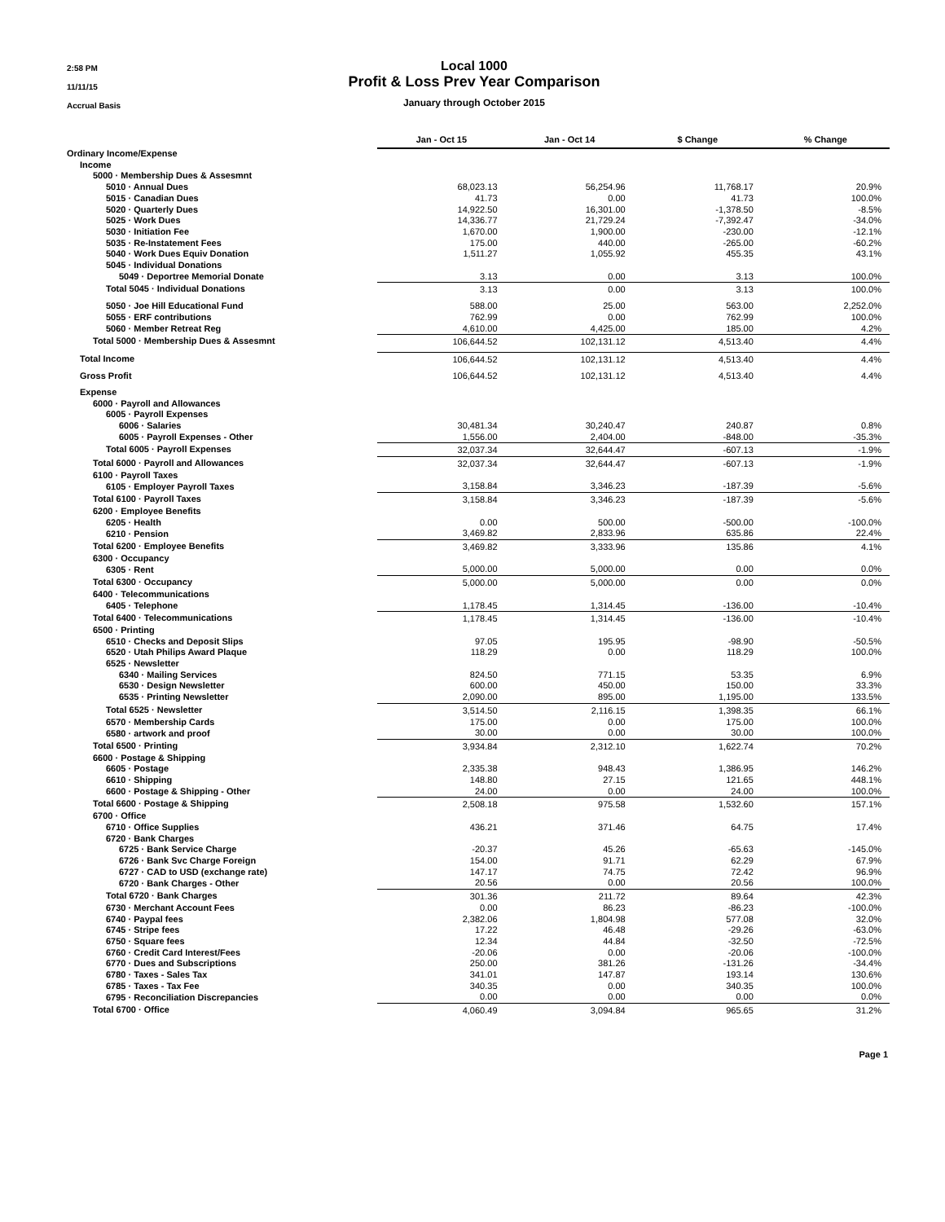2:58 PM
11/11/15
Accrual Basis
Local 1000
Profit & Loss Prev Year Comparison
January through October 2015
| | Jan - Oct 15 | Jan - Oct 14 | $ Change | % Change |
| --- | --- | --- | --- | --- |
| Ordinary Income/Expense | | | | |
| Income | | | | |
| 5000 · Membership Dues & Assesmnt | | | | |
| 5010 · Annual Dues | 68,023.13 | 56,254.96 | 11,768.17 | 20.9% |
| 5015 · Canadian Dues | 41.73 | 0.00 | 41.73 | 100.0% |
| 5020 · Quarterly Dues | 14,922.50 | 16,301.00 | -1,378.50 | -8.5% |
| 5025 · Work Dues | 14,336.77 | 21,729.24 | -7,392.47 | -34.0% |
| 5030 · Initiation Fee | 1,670.00 | 1,900.00 | -230.00 | -12.1% |
| 5035 · Re-Instatement Fees | 175.00 | 440.00 | -265.00 | -60.2% |
| 5040 · Work Dues Equiv Donation | 1,511.27 | 1,055.92 | 455.35 | 43.1% |
| 5045 · Individual Donations | | | | |
| 5049 · Deportree Memorial Donate | 3.13 | 0.00 | 3.13 | 100.0% |
| Total 5045 · Individual Donations | 3.13 | 0.00 | 3.13 | 100.0% |
| 5050 · Joe Hill Educational Fund | 588.00 | 25.00 | 563.00 | 2,252.0% |
| 5055 · ERF contributions | 762.99 | 0.00 | 762.99 | 100.0% |
| 5060 · Member Retreat Reg | 4,610.00 | 4,425.00 | 185.00 | 4.2% |
| Total 5000 · Membership Dues & Assesmnt | 106,644.52 | 102,131.12 | 4,513.40 | 4.4% |
| Total Income | 106,644.52 | 102,131.12 | 4,513.40 | 4.4% |
| Gross Profit | 106,644.52 | 102,131.12 | 4,513.40 | 4.4% |
| Expense | | | | |
| 6000 · Payroll and Allowances | | | | |
| 6005 · Payroll Expenses | | | | |
| 6006 · Salaries | 30,481.34 | 30,240.47 | 240.87 | 0.8% |
| 6005 · Payroll Expenses - Other | 1,556.00 | 2,404.00 | -848.00 | -35.3% |
| Total 6005 · Payroll Expenses | 32,037.34 | 32,644.47 | -607.13 | -1.9% |
| Total 6000 · Payroll and Allowances | 32,037.34 | 32,644.47 | -607.13 | -1.9% |
| 6100 · Payroll Taxes | | | | |
| 6105 · Employer Payroll Taxes | 3,158.84 | 3,346.23 | -187.39 | -5.6% |
| Total 6100 · Payroll Taxes | 3,158.84 | 3,346.23 | -187.39 | -5.6% |
| 6200 · Employee Benefits | | | | |
| 6205 · Health | 0.00 | 500.00 | -500.00 | -100.0% |
| 6210 · Pension | 3,469.82 | 2,833.96 | 635.86 | 22.4% |
| Total 6200 · Employee Benefits | 3,469.82 | 3,333.96 | 135.86 | 4.1% |
| 6300 · Occupancy | | | | |
| 6305 · Rent | 5,000.00 | 5,000.00 | 0.00 | 0.0% |
| Total 6300 · Occupancy | 5,000.00 | 5,000.00 | 0.00 | 0.0% |
| 6400 · Telecommunications | | | | |
| 6405 · Telephone | 1,178.45 | 1,314.45 | -136.00 | -10.4% |
| Total 6400 · Telecommunications | 1,178.45 | 1,314.45 | -136.00 | -10.4% |
| 6500 · Printing | | | | |
| 6510 · Checks and Deposit Slips | 97.05 | 195.95 | -98.90 | -50.5% |
| 6520 · Utah Philips Award Plaque | 118.29 | 0.00 | 118.29 | 100.0% |
| 6525 · Newsletter | | | | |
| 6340 · Mailing Services | 824.50 | 771.15 | 53.35 | 6.9% |
| 6530 · Design Newsletter | 600.00 | 450.00 | 150.00 | 33.3% |
| 6535 · Printing Newsletter | 2,090.00 | 895.00 | 1,195.00 | 133.5% |
| Total 6525 · Newsletter | 3,514.50 | 2,116.15 | 1,398.35 | 66.1% |
| 6570 · Membership Cards | 175.00 | 0.00 | 175.00 | 100.0% |
| 6580 · artwork and proof | 30.00 | 0.00 | 30.00 | 100.0% |
| Total 6500 · Printing | 3,934.84 | 2,312.10 | 1,622.74 | 70.2% |
| 6600 · Postage & Shipping | | | | |
| 6605 · Postage | 2,335.38 | 948.43 | 1,386.95 | 146.2% |
| 6610 · Shipping | 148.80 | 27.15 | 121.65 | 448.1% |
| 6600 · Postage & Shipping - Other | 24.00 | 0.00 | 24.00 | 100.0% |
| Total 6600 · Postage & Shipping | 2,508.18 | 975.58 | 1,532.60 | 157.1% |
| 6700 · Office | | | | |
| 6710 · Office Supplies | 436.21 | 371.46 | 64.75 | 17.4% |
| 6720 · Bank Charges | | | | |
| 6725 · Bank Service Charge | -20.37 | 45.26 | -65.63 | -145.0% |
| 6726 · Bank Svc Charge Foreign | 154.00 | 91.71 | 62.29 | 67.9% |
| 6727 · CAD to USD (exchange rate) | 147.17 | 74.75 | 72.42 | 96.9% |
| 6720 · Bank Charges - Other | 20.56 | 0.00 | 20.56 | 100.0% |
| Total 6720 · Bank Charges | 301.36 | 211.72 | 89.64 | 42.3% |
| 6730 · Merchant Account Fees | 0.00 | 86.23 | -86.23 | -100.0% |
| 6740 · Paypal fees | 2,382.06 | 1,804.98 | 577.08 | 32.0% |
| 6745 · Stripe fees | 17.22 | 46.48 | -29.26 | -63.0% |
| 6750 · Square fees | 12.34 | 44.84 | -32.50 | -72.5% |
| 6760 · Credit Card Interest/Fees | -20.06 | 0.00 | -20.06 | -100.0% |
| 6770 · Dues and Subscriptions | 250.00 | 381.26 | -131.26 | -34.4% |
| 6780 · Taxes - Sales Tax | 341.01 | 147.87 | 193.14 | 130.6% |
| 6785 · Taxes - Tax Fee | 340.35 | 0.00 | 340.35 | 100.0% |
| 6795 · Reconciliation Discrepancies | 0.00 | 0.00 | 0.00 | 0.0% |
| Total 6700 · Office | 4,060.49 | 3,094.84 | 965.65 | 31.2% |
Page 1